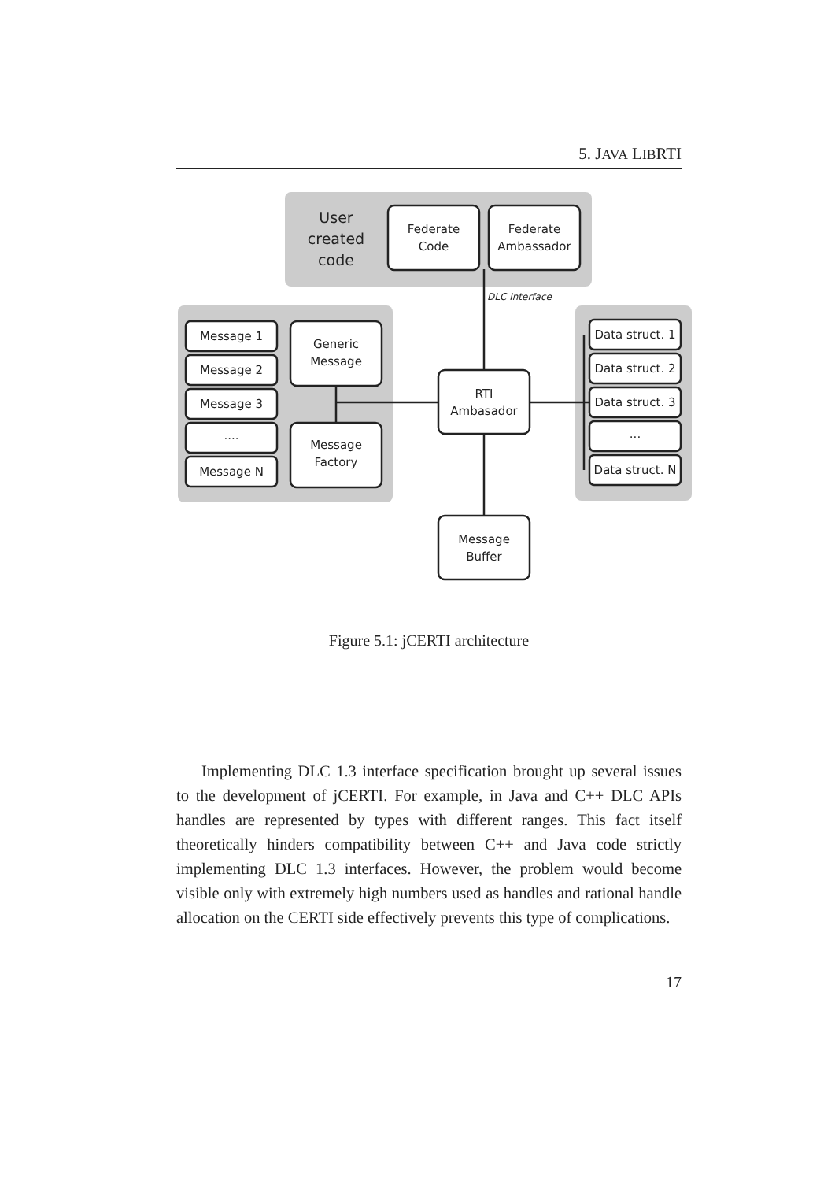5. JAVA LIBRTI
User
created
code
Federate
Code
Federate
Ambassador
DLC Interface
Message 1
Message 2
Message 3
....
Message N
Generic
Message
Message
Factory
RTI
Ambasador
Message
Buffer
Data struct. 1
Data struct. 2
Data struct. 3
...
Data struct. N
Figure 5.1: jCERTI architecture
Implementing DLC 1.3 interface specification brought up several issues to the development of jCERTI. For example, in Java and C++ DLC APIs handles are represented by types with different ranges. This fact itself theoretically hinders compatibility between C++ and Java code strictly implementing DLC 1.3 interfaces. However, the problem would become visible only with extremely high numbers used as handles and rational handle allocation on the CERTI side effectively prevents this type of complications.
17